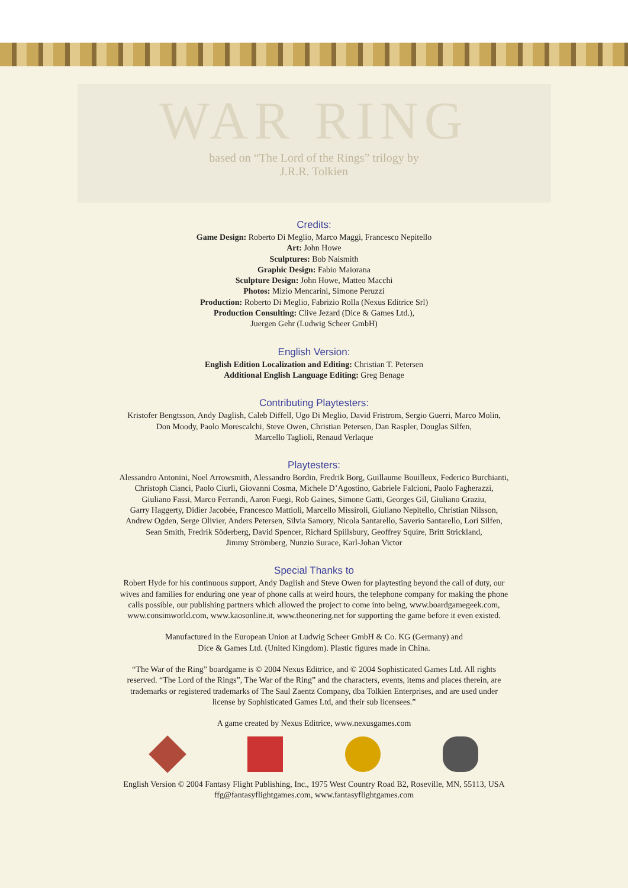WAR RING
based on “The Lord of the Rings” trilogy by
J.R.R. Tolkien
Credits:
Game Design: Roberto Di Meglio, Marco Maggi, Francesco Nepitello
Art: John Howe
Sculptures: Bob Naismith
Graphic Design: Fabio Maiorana
Sculpture Design: John Howe, Matteo Macchi
Photos: Mizio Mencarini, Simone Peruzzi
Production: Roberto Di Meglio, Fabrizio Rolla (Nexus Editrice Srl)
Production Consulting: Clive Jezard (Dice & Games Ltd.),
Juergen Gehr (Ludwig Scheer GmbH)
English Version:
English Edition Localization and Editing: Christian T. Petersen
Additional English Language Editing: Greg Benage
Contributing Playtesters:
Kristofer Bengtsson, Andy Daglish, Caleb Diffell, Ugo Di Meglio, David Fristrom, Sergio Guerri, Marco Molin,
Don Moody, Paolo Morescalchi, Steve Owen, Christian Petersen, Dan Raspler, Douglas Silfen,
Marcello Taglioli, Renaud Verlaque
Playtesters:
Alessandro Antonini, Noel Arrowsmith, Alessandro Bordin, Fredrik Borg, Guillaume Bouilleux, Federico Burchianti,
Christoph Cianci, Paolo Ciurli, Giovanni Cosma, Michele D’Agostino, Gabriele Falcioni, Paolo Fagherazzi,
Giuliano Fassi, Marco Ferrandi, Aaron Fuegi, Rob Gaines, Simone Gatti, Georges Gil, Giuliano Graziu,
Garry Haggerty, Didier Jacobée, Francesco Mattioli, Marcello Missiroli, Giuliano Nepitello, Christian Nilsson,
Andrew Ogden, Serge Olivier, Anders Petersen, Silvia Samory, Nicola Santarello, Saverio Santarello, Lori Silfen,
Sean Smith, Fredrik Söderberg, David Spencer, Richard Spillsbury, Geoffrey Squire, Britt Strickland,
Jimmy Strömberg, Nunzio Surace, Karl-Johan Victor
Special Thanks to
Robert Hyde for his continuous support, Andy Daglish and Steve Owen for playtesting beyond the call of duty, our
wives and families for enduring one year of phone calls at weird hours, the telephone company for making the phone
calls possible, our publishing partners which allowed the project to come into being, www.boardgamegeek.com,
www.consimworld.com, www.kaosonline.it, www.theonering.net for supporting the game before it even existed.
Manufactured in the European Union at Ludwig Scheer GmbH & Co. KG (Germany) and
Dice & Games Ltd. (United Kingdom). Plastic figures made in China.
“The War of the Ring” boardgame is © 2004 Nexus Editrice, and © 2004 Sophisticated Games Ltd. All rights
reserved. “The Lord of the Rings”, The War of the Ring” and the characters, events, items and places therein, are
trademarks or registered trademarks of The Saul Zaentz Company, dba Tolkien Enterprises, and are used under
license by Sophisticated Games Ltd, and their sub licensees.”
A game created by Nexus Editrice, www.nexusgames.com
English Version © 2004 Fantasy Flight Publishing, Inc., 1975 West Country Road B2, Roseville, MN, 55113, USA
ffg@fantasyflightgames.com, www.fantasyflightgames.com